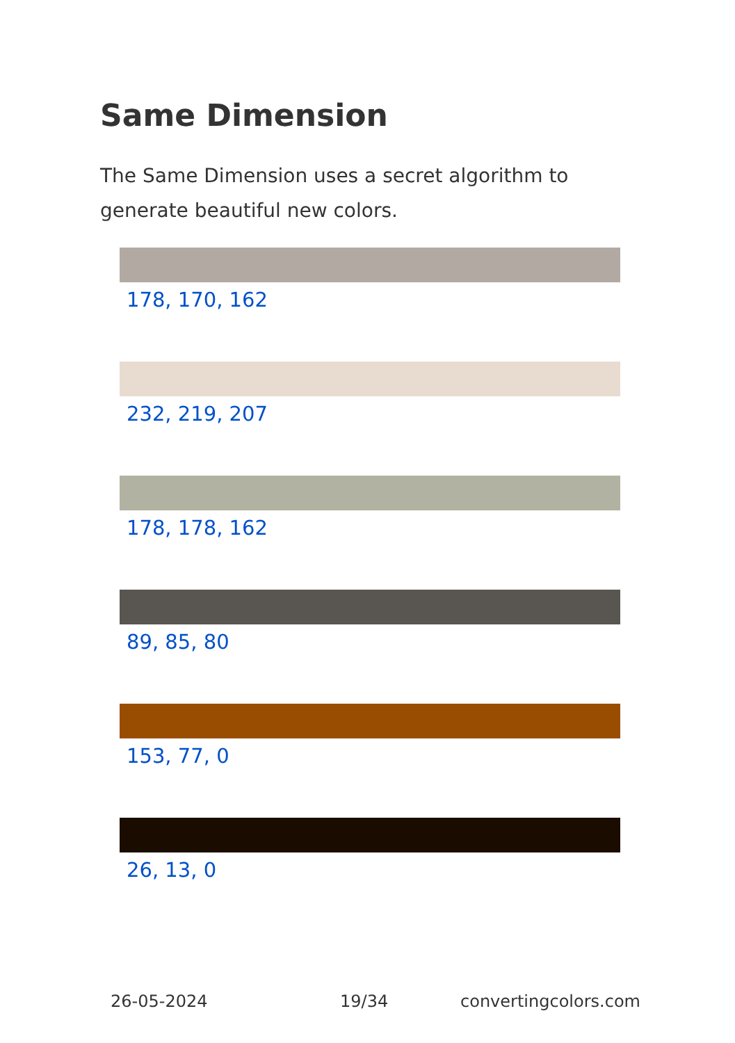Same Dimension
The Same Dimension uses a secret algorithm to generate beautiful new colors.
178, 170, 162
232, 219, 207
178, 178, 162
89, 85, 80
153, 77, 0
26, 13, 0
26-05-2024 19/34 convertingcolors.com